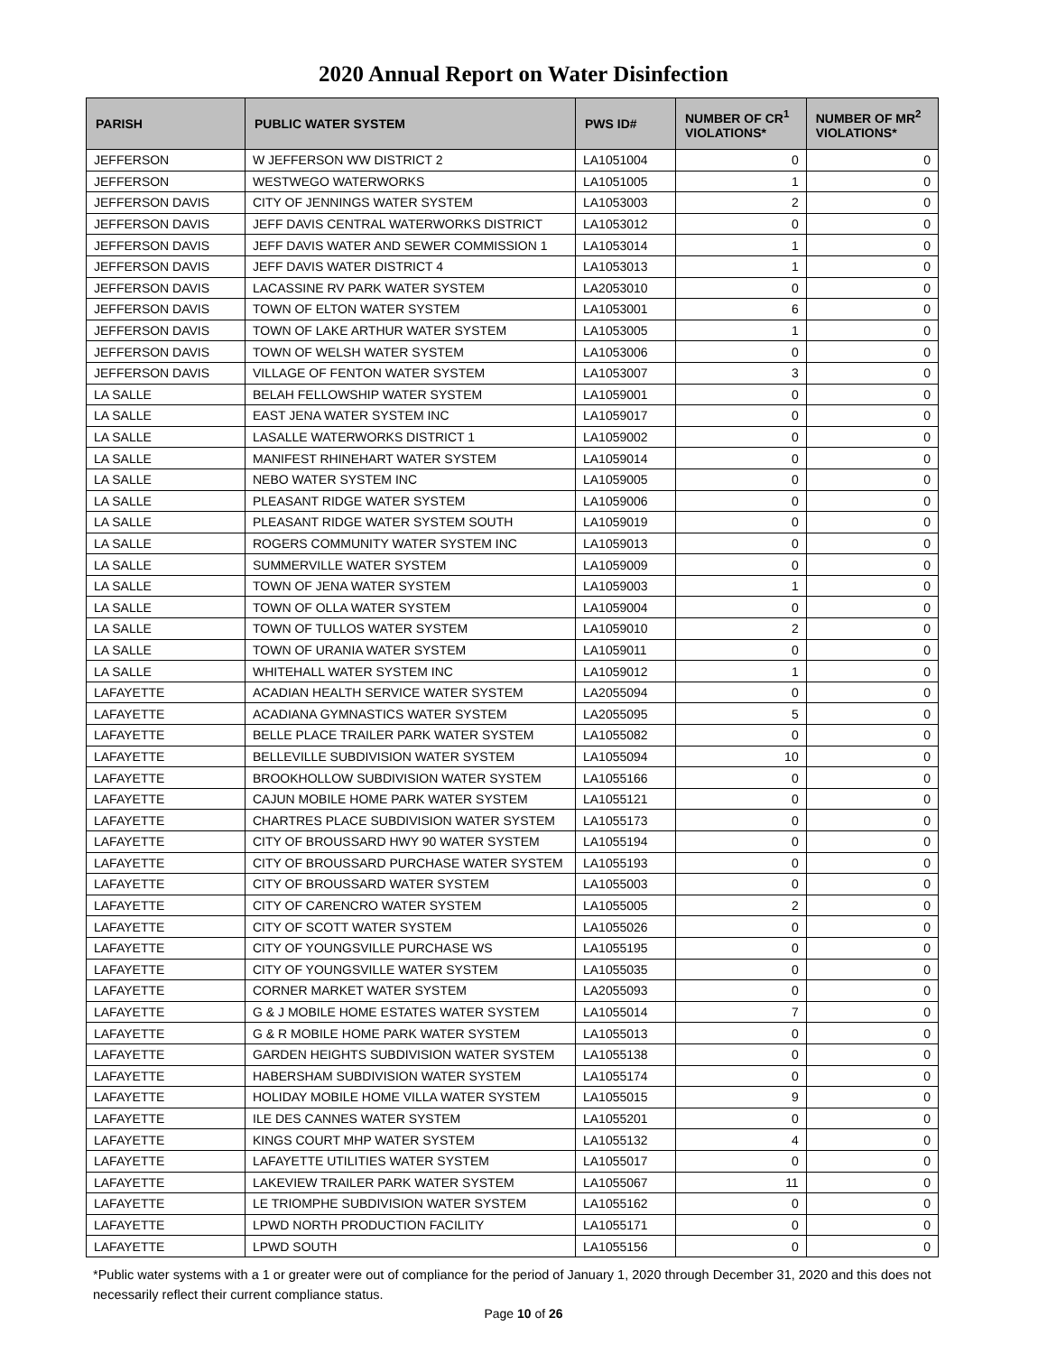2020 Annual Report on Water Disinfection
| PARISH | PUBLIC WATER SYSTEM | PWS ID# | NUMBER OF CR<sup>1</sup> VIOLATIONS* | NUMBER OF MR<sup>2</sup> VIOLATIONS* |
| --- | --- | --- | --- | --- |
| JEFFERSON | W JEFFERSON WW DISTRICT 2 | LA1051004 | 0 | 0 |
| JEFFERSON | WESTWEGO WATERWORKS | LA1051005 | 1 | 0 |
| JEFFERSON DAVIS | CITY OF JENNINGS WATER SYSTEM | LA1053003 | 2 | 0 |
| JEFFERSON DAVIS | JEFF DAVIS CENTRAL WATERWORKS DISTRICT | LA1053012 | 0 | 0 |
| JEFFERSON DAVIS | JEFF DAVIS WATER AND SEWER COMMISSION 1 | LA1053014 | 1 | 0 |
| JEFFERSON DAVIS | JEFF DAVIS WATER DISTRICT 4 | LA1053013 | 1 | 0 |
| JEFFERSON DAVIS | LACASSINE RV PARK WATER SYSTEM | LA2053010 | 0 | 0 |
| JEFFERSON DAVIS | TOWN OF ELTON WATER SYSTEM | LA1053001 | 6 | 0 |
| JEFFERSON DAVIS | TOWN OF LAKE ARTHUR WATER SYSTEM | LA1053005 | 1 | 0 |
| JEFFERSON DAVIS | TOWN OF WELSH WATER SYSTEM | LA1053006 | 0 | 0 |
| JEFFERSON DAVIS | VILLAGE OF FENTON WATER SYSTEM | LA1053007 | 3 | 0 |
| LA SALLE | BELAH FELLOWSHIP WATER SYSTEM | LA1059001 | 0 | 0 |
| LA SALLE | EAST JENA WATER SYSTEM INC | LA1059017 | 0 | 0 |
| LA SALLE | LASALLE WATERWORKS DISTRICT 1 | LA1059002 | 0 | 0 |
| LA SALLE | MANIFEST RHINEHART WATER SYSTEM | LA1059014 | 0 | 0 |
| LA SALLE | NEBO WATER SYSTEM INC | LA1059005 | 0 | 0 |
| LA SALLE | PLEASANT RIDGE WATER SYSTEM | LA1059006 | 0 | 0 |
| LA SALLE | PLEASANT RIDGE WATER SYSTEM SOUTH | LA1059019 | 0 | 0 |
| LA SALLE | ROGERS COMMUNITY WATER SYSTEM INC | LA1059013 | 0 | 0 |
| LA SALLE | SUMMERVILLE WATER SYSTEM | LA1059009 | 0 | 0 |
| LA SALLE | TOWN OF JENA WATER SYSTEM | LA1059003 | 1 | 0 |
| LA SALLE | TOWN OF OLLA WATER SYSTEM | LA1059004 | 0 | 0 |
| LA SALLE | TOWN OF TULLOS WATER SYSTEM | LA1059010 | 2 | 0 |
| LA SALLE | TOWN OF URANIA WATER SYSTEM | LA1059011 | 0 | 0 |
| LA SALLE | WHITEHALL WATER SYSTEM INC | LA1059012 | 1 | 0 |
| LAFAYETTE | ACADIAN HEALTH SERVICE WATER SYSTEM | LA2055094 | 0 | 0 |
| LAFAYETTE | ACADIANA GYMNASTICS WATER SYSTEM | LA2055095 | 5 | 0 |
| LAFAYETTE | BELLE PLACE TRAILER PARK WATER SYSTEM | LA1055082 | 0 | 0 |
| LAFAYETTE | BELLEVILLE SUBDIVISION WATER SYSTEM | LA1055094 | 10 | 0 |
| LAFAYETTE | BROOKHOLLOW SUBDIVISION WATER SYSTEM | LA1055166 | 0 | 0 |
| LAFAYETTE | CAJUN MOBILE HOME PARK WATER SYSTEM | LA1055121 | 0 | 0 |
| LAFAYETTE | CHARTRES PLACE SUBDIVISION WATER SYSTEM | LA1055173 | 0 | 0 |
| LAFAYETTE | CITY OF BROUSSARD HWY 90 WATER SYSTEM | LA1055194 | 0 | 0 |
| LAFAYETTE | CITY OF BROUSSARD PURCHASE WATER SYSTEM | LA1055193 | 0 | 0 |
| LAFAYETTE | CITY OF BROUSSARD WATER SYSTEM | LA1055003 | 0 | 0 |
| LAFAYETTE | CITY OF CARENCRO WATER SYSTEM | LA1055005 | 2 | 0 |
| LAFAYETTE | CITY OF SCOTT WATER SYSTEM | LA1055026 | 0 | 0 |
| LAFAYETTE | CITY OF YOUNGSVILLE PURCHASE WS | LA1055195 | 0 | 0 |
| LAFAYETTE | CITY OF YOUNGSVILLE WATER SYSTEM | LA1055035 | 0 | 0 |
| LAFAYETTE | CORNER MARKET WATER SYSTEM | LA2055093 | 0 | 0 |
| LAFAYETTE | G & J MOBILE HOME ESTATES WATER SYSTEM | LA1055014 | 7 | 0 |
| LAFAYETTE | G & R MOBILE HOME PARK WATER SYSTEM | LA1055013 | 0 | 0 |
| LAFAYETTE | GARDEN HEIGHTS SUBDIVISION WATER SYSTEM | LA1055138 | 0 | 0 |
| LAFAYETTE | HABERSHAM SUBDIVISION WATER SYSTEM | LA1055174 | 0 | 0 |
| LAFAYETTE | HOLIDAY MOBILE HOME VILLA WATER SYSTEM | LA1055015 | 9 | 0 |
| LAFAYETTE | ILE DES CANNES WATER SYSTEM | LA1055201 | 0 | 0 |
| LAFAYETTE | KINGS COURT MHP WATER SYSTEM | LA1055132 | 4 | 0 |
| LAFAYETTE | LAFAYETTE UTILITIES WATER SYSTEM | LA1055017 | 0 | 0 |
| LAFAYETTE | LAKEVIEW TRAILER PARK WATER SYSTEM | LA1055067 | 11 | 0 |
| LAFAYETTE | LE TRIOMPHE SUBDIVISION WATER SYSTEM | LA1055162 | 0 | 0 |
| LAFAYETTE | LPWD NORTH PRODUCTION FACILITY | LA1055171 | 0 | 0 |
| LAFAYETTE | LPWD SOUTH | LA1055156 | 0 | 0 |
*Public water systems with a 1 or greater were out of compliance for the period of January 1, 2020 through December 31, 2020 and this does not necessarily reflect their current compliance status.
Page 10 of 26